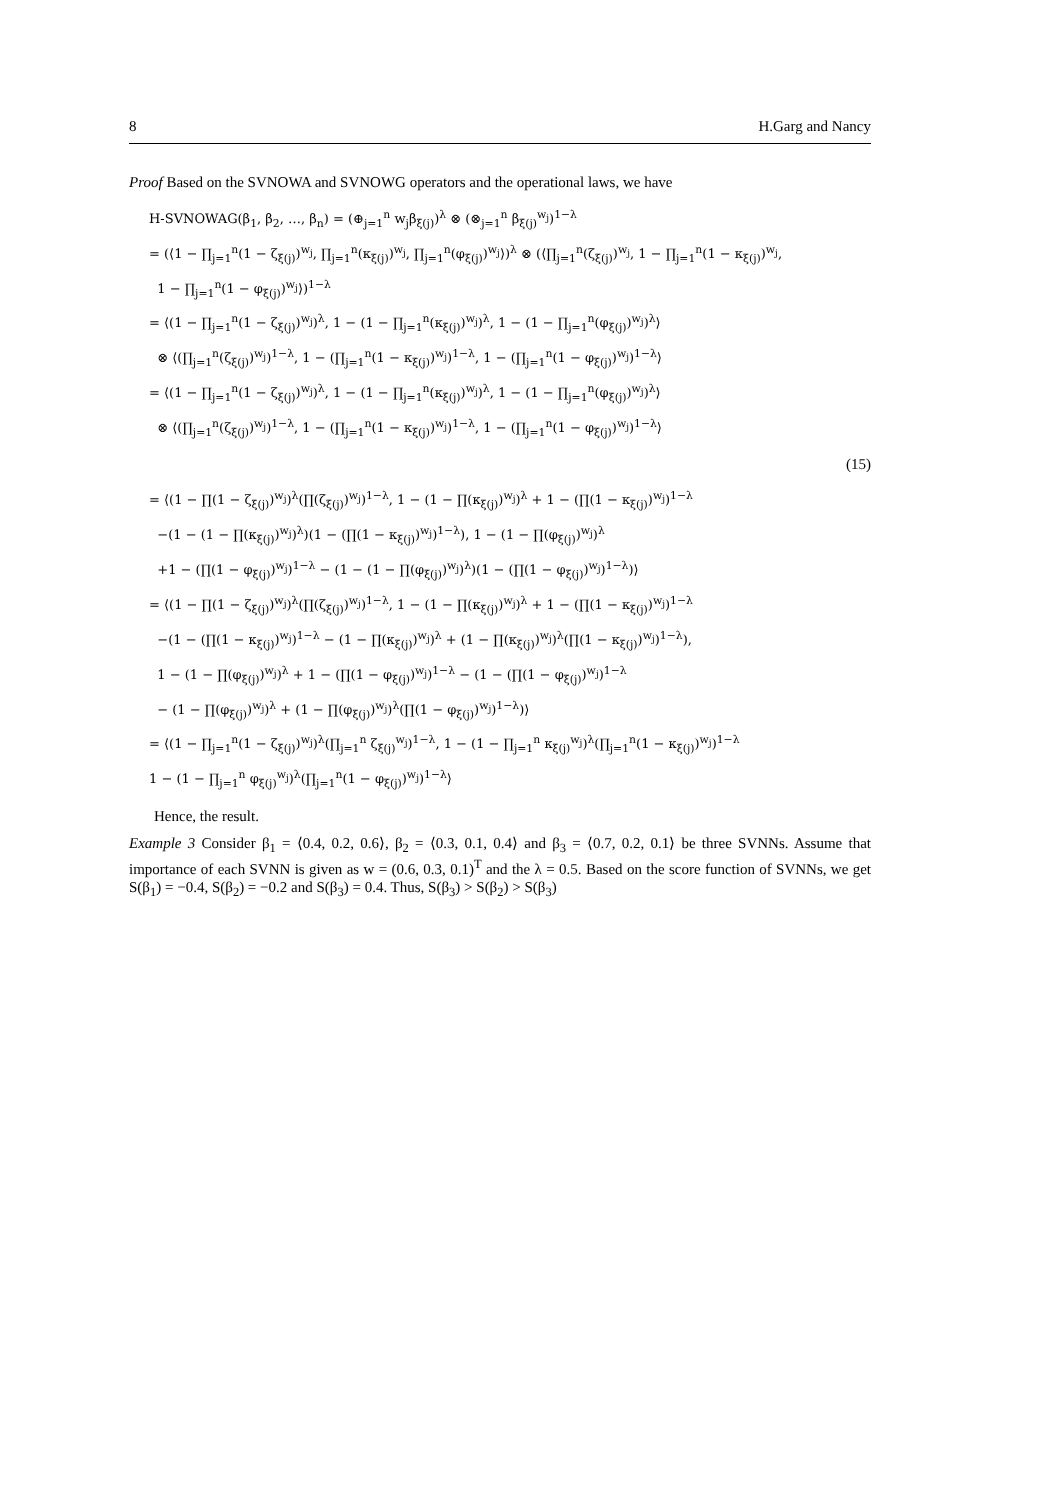8 H.Garg and Nancy
Proof Based on the SVNOWA and SVNOWG operators and the operational laws, we have
H-SVNOWAG(β<sub>1</sub>, β<sub>2</sub>, …, β<sub>n</sub>) = (⊕<sub>j=1</sub><sup>n</sup> w<sub>j</sub>β<sub>ξ(j)</sub>)<sup>λ</sup> ⊗ (⊗<sub>j=1</sub><sup>n</sup> β<sub>ξ(j)</sub><sup>w<sub>j</sub></sup>)<sup>1−λ</sup>
= (⟨1 − ∏<sub>j=1</sub><sup>n</sup>(1 − ζ<sub>ξ(j)</sub>)<sup>w<sub>j</sub></sup>, ∏<sub>j=1</sub><sup>n</sup>(κ<sub>ξ(j)</sub>)<sup>w<sub>j</sub></sup>, ∏<sub>j=1</sub><sup>n</sup>(φ<sub>ξ(j)</sub>)<sup>w<sub>j</sub></sup>⟩)<sup>λ</sup> ⊗ (⟨∏<sub>j=1</sub><sup>n</sup>(ζ<sub>ξ(j)</sub>)<sup>w<sub>j</sub></sup>, 1 − ∏<sub>j=1</sub><sup>n</sup>(1 − κ<sub>ξ(j)</sub>)<sup>w<sub>j</sub></sup>,
1 − ∏<sub>j=1</sub><sup>n</sup>(1 − φ<sub>ξ(j)</sub>)<sup>w<sub>j</sub></sup>⟩)<sup>1−λ</sup>
= ⟨(1 − ∏<sub>j=1</sub><sup>n</sup>(1 − ζ<sub>ξ(j)</sub>)<sup>w<sub>j</sub></sup>)<sup>λ</sup>, 1 − (1 − ∏<sub>j=1</sub><sup>n</sup>(κ<sub>ξ(j)</sub>)<sup>w<sub>j</sub></sup>)<sup>λ</sup>, 1 − (1 − ∏<sub>j=1</sub><sup>n</sup>(φ<sub>ξ(j)</sub>)<sup>w<sub>j</sub></sup>)<sup>λ</sup>⟩
⊗ ⟨(∏<sub>j=1</sub><sup>n</sup>(ζ<sub>ξ(j)</sub>)<sup>w<sub>j</sub></sup>)<sup>1−λ</sup>, 1 − (∏<sub>j=1</sub><sup>n</sup>(1 − κ<sub>ξ(j)</sub>)<sup>w<sub>j</sub></sup>)<sup>1−λ</sup>, 1 − (∏<sub>j=1</sub><sup>n</sup>(1 − φ<sub>ξ(j)</sub>)<sup>w<sub>j</sub></sup>)<sup>1−λ</sup>⟩
= ⟨(1 − ∏<sub>j=1</sub><sup>n</sup>(1 − ζ<sub>ξ(j)</sub>)<sup>w<sub>j</sub></sup>)<sup>λ</sup>, 1 − (1 − ∏<sub>j=1</sub><sup>n</sup>(κ<sub>ξ(j)</sub>)<sup>w<sub>j</sub></sup>)<sup>λ</sup>, 1 − (1 − ∏<sub>j=1</sub><sup>n</sup>(φ<sub>ξ(j)</sub>)<sup>w<sub>j</sub></sup>)<sup>λ</sup>⟩
⊗ ⟨(∏<sub>j=1</sub><sup>n</sup>(ζ<sub>ξ(j)</sub>)<sup>w<sub>j</sub></sup>)<sup>1−λ</sup>, 1 − (∏<sub>j=1</sub><sup>n</sup>(1 − κ<sub>ξ(j)</sub>)<sup>w<sub>j</sub></sup>)<sup>1−λ</sup>, 1 − (∏<sub>j=1</sub><sup>n</sup>(1 − φ<sub>ξ(j)</sub>)<sup>w<sub>j</sub></sup>)<sup>1−λ</sup>⟩
(15)
= ⟨(1 − ∏(1 − ζ<sub>ξ(j)</sub>)<sup>w<sub>j</sub></sup>)<sup>λ</sup>(∏(ζ<sub>ξ(j)</sub>)<sup>w<sub>j</sub></sup>)<sup>1−λ</sup>, 1 − (1 − ∏(κ<sub>ξ(j)</sub>)<sup>w<sub>j</sub></sup>)<sup>λ</sup> + 1 − (∏(1 − κ<sub>ξ(j)</sub>)<sup>w<sub>j</sub></sup>)<sup>1−λ</sup>
−(1 − (1 − ∏(κ<sub>ξ(j)</sub>)<sup>w<sub>j</sub></sup>)<sup>λ</sup>)(1 − (∏(1 − κ<sub>ξ(j)</sub>)<sup>w<sub>j</sub></sup>)<sup>1−λ</sup>), 1 − (1 − ∏(φ<sub>ξ(j)</sub>)<sup>w<sub>j</sub></sup>)<sup>λ</sup>
+1 − (∏(1 − φ<sub>ξ(j)</sub>)<sup>w<sub>j</sub></sup>)<sup>1−λ</sup> − (1 − (1 − ∏(φ<sub>ξ(j)</sub>)<sup>w<sub>j</sub></sup>)<sup>λ</sup>)(1 − (∏(1 − φ<sub>ξ(j)</sub>)<sup>w<sub>j</sub></sup>)<sup>1−λ</sup>)⟩
= ⟨(1 − ∏(1 − ζ<sub>ξ(j)</sub>)<sup>w<sub>j</sub></sup>)<sup>λ</sup>(∏(ζ<sub>ξ(j)</sub>)<sup>w<sub>j</sub></sup>)<sup>1−λ</sup>, 1 − (1 − ∏(κ<sub>ξ(j)</sub>)<sup>w<sub>j</sub></sup>)<sup>λ</sup> + 1 − (∏(1 − κ<sub>ξ(j)</sub>)<sup>w<sub>j</sub></sup>)<sup>1−λ</sup>
−(1 − (∏(1 − κ<sub>ξ(j)</sub>)<sup>w<sub>j</sub></sup>)<sup>1−λ</sup> − (1 − ∏(κ<sub>ξ(j)</sub>)<sup>w<sub>j</sub></sup>)<sup>λ</sup> + (1 − ∏(κ<sub>ξ(j)</sub>)<sup>w<sub>j</sub></sup>)<sup>λ</sup>(∏(1 − κ<sub>ξ(j)</sub>)<sup>w<sub>j</sub></sup>)<sup>1−λ</sup>),
1 − (1 − ∏(φ<sub>ξ(j)</sub>)<sup>w<sub>j</sub></sup>)<sup>λ</sup> + 1 − (∏(1 − φ<sub>ξ(j)</sub>)<sup>w<sub>j</sub></sup>)<sup>1−λ</sup> − (1 − (∏(1 − φ<sub>ξ(j)</sub>)<sup>w<sub>j</sub></sup>)<sup>1−λ</sup>
− (1 − ∏(φ<sub>ξ(j)</sub>)<sup>w<sub>j</sub></sup>)<sup>λ</sup> + (1 − ∏(φ<sub>ξ(j)</sub>)<sup>w<sub>j</sub></sup>)<sup>λ</sup>(∏(1 − φ<sub>ξ(j)</sub>)<sup>w<sub>j</sub></sup>)<sup>1−λ</sup>)⟩
= ⟨(1 − ∏<sub>j=1</sub><sup>n</sup>(1 − ζ<sub>ξ(j)</sub>)<sup>w<sub>j</sub></sup>)<sup>λ</sup>(∏<sub>j=1</sub><sup>n</sup> ζ<sub>ξ(j)</sub><sup>w<sub>j</sub></sup>)<sup>1−λ</sup>, 1 − (1 − ∏<sub>j=1</sub><sup>n</sup> κ<sub>ξ(j)</sub><sup>w<sub>j</sub></sup>)<sup>λ</sup>(∏<sub>j=1</sub><sup>n</sup>(1 − κ<sub>ξ(j)</sub>)<sup>w<sub>j</sub></sup>)<sup>1−λ</sup>
1 − (1 − ∏<sub>j=1</sub><sup>n</sup> φ<sub>ξ(j)</sub><sup>w<sub>j</sub></sup>)<sup>λ</sup>(∏<sub>j=1</sub><sup>n</sup>(1 − φ<sub>ξ(j)</sub>)<sup>w<sub>j</sub></sup>)<sup>1−λ</sup>⟩
Hence, the result.
Example 3 Consider β<sub>1</sub> = ⟨0.4, 0.2, 0.6⟩, β<sub>2</sub> = ⟨0.3, 0.1, 0.4⟩ and β<sub>3</sub> = ⟨0.7, 0.2, 0.1⟩ be three SVNNs. Assume that importance of each SVNN is given as w = (0.6, 0.3, 0.1)<sup>T</sup> and the λ = 0.5. Based on the score function of SVNNs, we get S(β<sub>1</sub>) = −0.4, S(β<sub>2</sub>) = −0.2 and S(β<sub>3</sub>) = 0.4. Thus, S(β<sub>3</sub>) > S(β<sub>2</sub>) > S(β<sub>3</sub>)